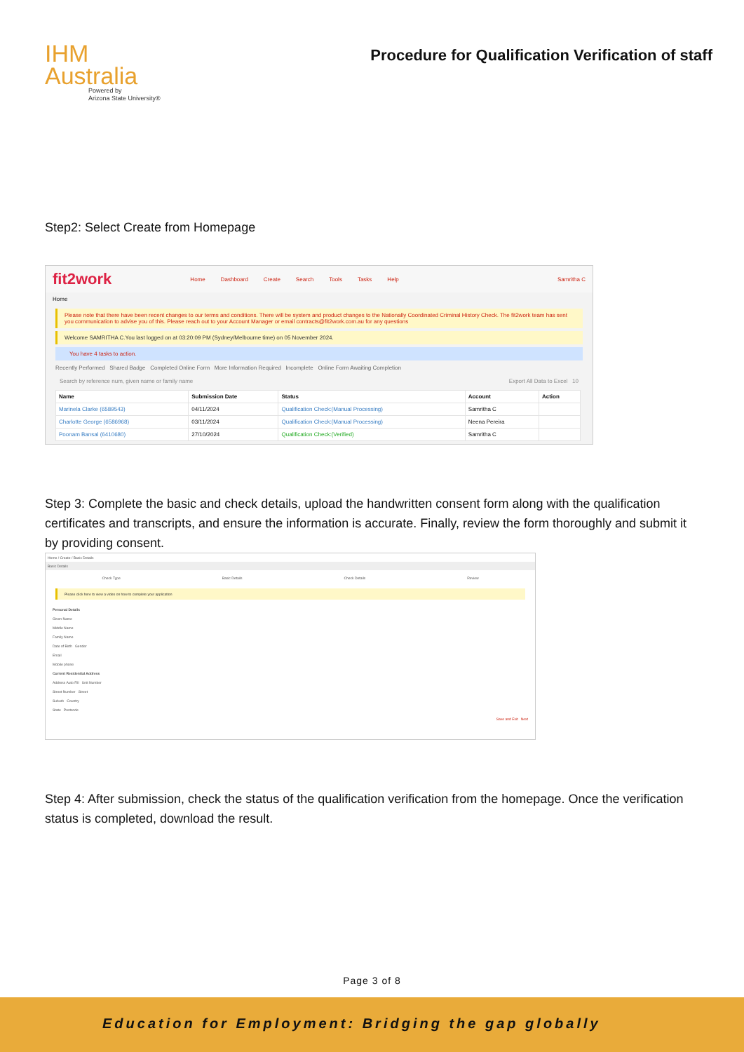IHM
Australia
Powered by
Arizona State University®
Procedure for Qualification Verification of staff
Step2: Select Create from Homepage
fit2work Home Dashboard Create Search Tools Tasks Help Samritha C
Home
Please note that there have been recent changes to our terms and conditions. There will be system and product changes to the Nationally Coordinated Criminal History Check. The fit2work team has sent you communication to advise you of this. Please reach out to your Account Manager or email contracts@fit2work.com.au for any questions
Welcome SAMRITHA C.You last logged on at 03:20:09 PM (Sydney/Melbourne time) on 05 November 2024.
You have 4 tasks to action.
Recently Performed Shared Badge Completed Online Form More Information Required Incomplete Online Form Awaiting Completion
Search by reference num, given name or family name Export All Data to Excel 10
| Name | Submission Date | Status | Account | Action |
| --- | --- | --- | --- | --- |
| Marinela Clarke (6589543) | 04/11/2024 | Qualification Check:(Manual Processing) | Samritha C | |
| Charlotte George (6586968) | 03/11/2024 | Qualification Check:(Manual Processing) | Neena Pereira | |
| Poonam Bansal (6410680) | 27/10/2024 | Qualification Check:(Verified) | Samritha C | |
Step 3: Complete the basic and check details, upload the handwritten consent form along with the qualification certificates and transcripts, and ensure the information is accurate. Finally, review the form thoroughly and submit it by providing consent.
Home / Create / Basic Details
Basic Details
Check Type Basic Details Check Details Review
Please click here to view a video on how to complete your application
Personal Details
Given Name
Middle Name
Family Name
Date of Birth Gender
Email
Mobile phone
Current Residential Address
Address Auto Fill Unit Number
Street Number Street
Suburb Country
State Postcode
Save and Exit Next
Step 4: After submission, check the status of the qualification verification from the homepage. Once the verification status is completed, download the result.
Page 3 of 8
Education for Employment: Bridging the gap globally